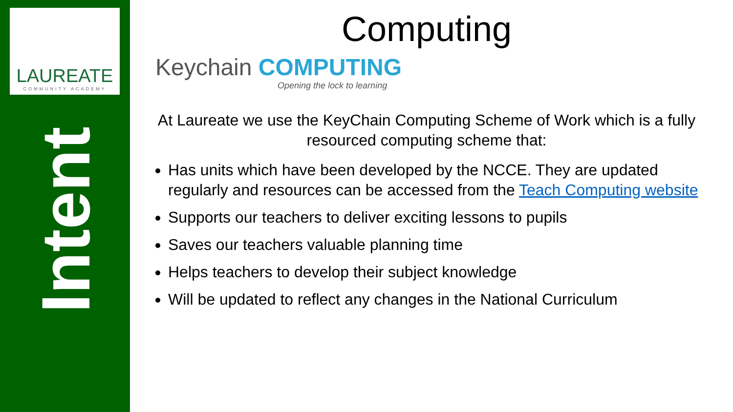LAUREATE
COMMUNITY ACADEMY
Intent
Computing
Keychain COMPUTING
Opening the lock to learning
At Laureate we use the KeyChain Computing Scheme of Work which is a fully resourced computing scheme that:
Has units which have been developed by the NCCE. They are updated regularly and resources can be accessed from the Teach Computing website
Supports our teachers to deliver exciting lessons to pupils
Saves our teachers valuable planning time
Helps teachers to develop their subject knowledge
Will be updated to reflect any changes in the National Curriculum